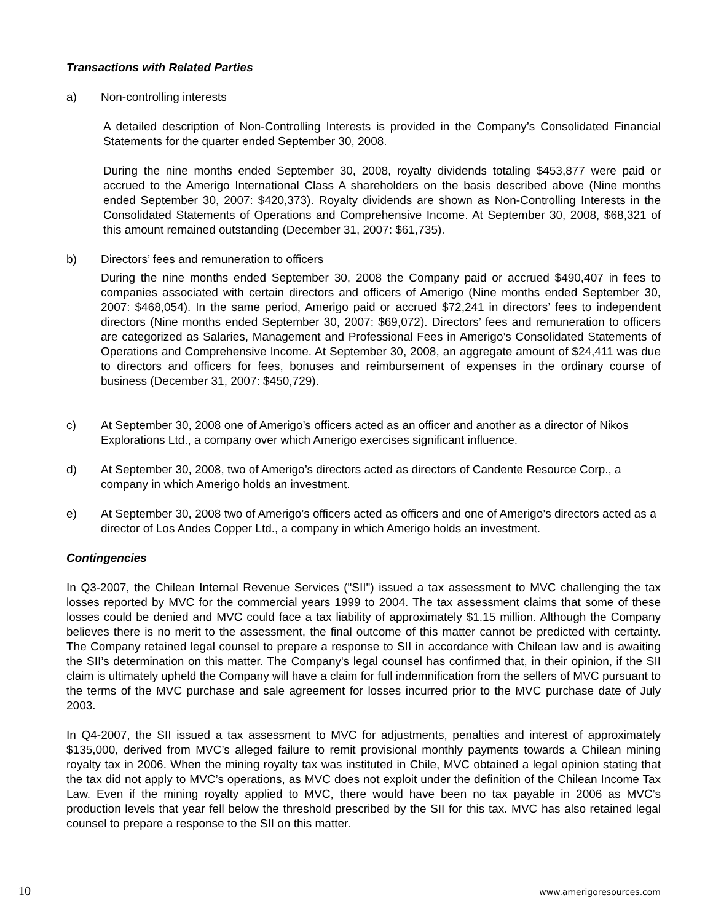Transactions with Related Parties
a) Non-controlling interests
A detailed description of Non-Controlling Interests is provided in the Company’s Consolidated Financial Statements for the quarter ended September 30, 2008.
During the nine months ended September 30, 2008, royalty dividends totaling $453,877 were paid or accrued to the Amerigo International Class A shareholders on the basis described above (Nine months ended September 30, 2007: $420,373). Royalty dividends are shown as Non-Controlling Interests in the Consolidated Statements of Operations and Comprehensive Income. At September 30, 2008, $68,321 of this amount remained outstanding (December 31, 2007: $61,735).
b) Directors’ fees and remuneration to officers
During the nine months ended September 30, 2008 the Company paid or accrued $490,407 in fees to companies associated with certain directors and officers of Amerigo (Nine months ended September 30, 2007: $468,054). In the same period, Amerigo paid or accrued $72,241 in directors’ fees to independent directors (Nine months ended September 30, 2007: $69,072). Directors’ fees and remuneration to officers are categorized as Salaries, Management and Professional Fees in Amerigo’s Consolidated Statements of Operations and Comprehensive Income. At September 30, 2008, an aggregate amount of $24,411 was due to directors and officers for fees, bonuses and reimbursement of expenses in the ordinary course of business (December 31, 2007: $450,729).
c) At September 30, 2008 one of Amerigo’s officers acted as an officer and another as a director of Nikos Explorations Ltd., a company over which Amerigo exercises significant influence.
d) At September 30, 2008, two of Amerigo’s directors acted as directors of Candente Resource Corp., a company in which Amerigo holds an investment.
e) At September 30, 2008 two of Amerigo’s officers acted as officers and one of Amerigo’s directors acted as a director of Los Andes Copper Ltd., a company in which Amerigo holds an investment.
Contingencies
In Q3-2007, the Chilean Internal Revenue Services ("SII") issued a tax assessment to MVC challenging the tax losses reported by MVC for the commercial years 1999 to 2004. The tax assessment claims that some of these losses could be denied and MVC could face a tax liability of approximately $1.15 million. Although the Company believes there is no merit to the assessment, the final outcome of this matter cannot be predicted with certainty. The Company retained legal counsel to prepare a response to SII in accordance with Chilean law and is awaiting the SII’s determination on this matter. The Company's legal counsel has confirmed that, in their opinion, if the SII claim is ultimately upheld the Company will have a claim for full indemnification from the sellers of MVC pursuant to the terms of the MVC purchase and sale agreement for losses incurred prior to the MVC purchase date of July 2003.
In Q4-2007, the SII issued a tax assessment to MVC for adjustments, penalties and interest of approximately $135,000, derived from MVC’s alleged failure to remit provisional monthly payments towards a Chilean mining royalty tax in 2006. When the mining royalty tax was instituted in Chile, MVC obtained a legal opinion stating that the tax did not apply to MVC’s operations, as MVC does not exploit under the definition of the Chilean Income Tax Law. Even if the mining royalty applied to MVC, there would have been no tax payable in 2006 as MVC’s production levels that year fell below the threshold prescribed by the SII for this tax. MVC has also retained legal counsel to prepare a response to the SII on this matter.
10 www.amerigoresources.com